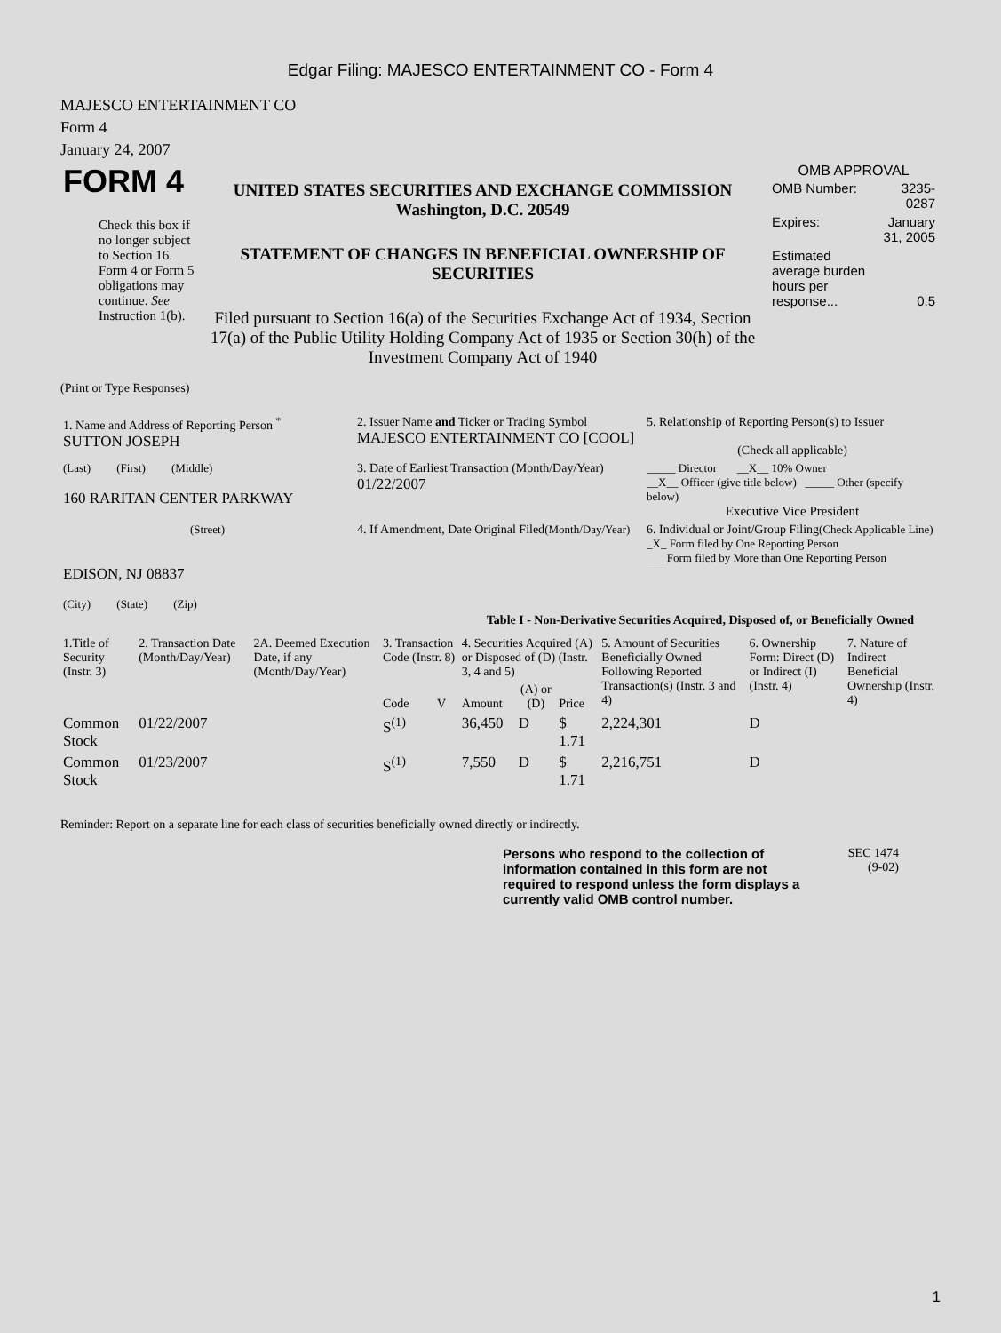Edgar Filing: MAJESCO ENTERTAINMENT CO - Form 4
MAJESCO ENTERTAINMENT CO
Form 4
January 24, 2007
| FORM 4 Check this box if no longer subject to Section 16. Form 4 or Form 5 obligations may continue. See Instruction 1(b). | UNITED STATES SECURITIES AND EXCHANGE COMMISSION Washington, D.C. 20549 STATEMENT OF CHANGES IN BENEFICIAL OWNERSHIP OF SECURITIES Filed pursuant to Section 16(a) of the Securities Exchange Act of 1934, Section 17(a) of the Public Utility Holding Company Act of 1935 or Section 30(h) of the Investment Company Act of 1940 | OMB APPROVAL / OMB Number: / 3235-0287 / / Expires: / January 31, 2005 / / Estimated average burden hours per response... / 0.5 / |
(Print or Type Responses)
| 1. Name and Address of Reporting Person <sup>*</sup> SUTTON JOSEPH | 2. Issuer Name and Ticker or Trading Symbol MAJESCO ENTERTAINMENT CO [COOL] | 5. Relationship of Reporting Person(s) to Issuer (Check all applicable) |
| (Last) (First) (Middle) 160 RARITAN CENTER PARKWAY | 3. Date of Earliest Transaction (Month/Day/Year) 01/22/2007 | _____ Director __X__ 10% Owner __X__ Officer (give title below) _____ Other (specify below) Executive Vice President |
| (Street) EDISON, NJ 08837 (City) (State) (Zip) | 4. If Amendment, Date Original Filed (Month/Day/Year) | 6. Individual or Joint/Group Filing (Check Applicable Line) _X_ Form filed by One Reporting Person ___ Form filed by More than One Reporting Person |
Table I - Non-Derivative Securities Acquired, Disposed of, or Beneficially Owned
| 1.Title of Security (Instr. 3) | 2. Transaction Date (Month/Day/Year) | 2A. Deemed Execution Date, if any (Month/Day/Year) | 3. Transaction Code (Instr. 8) | | 4. Securities Acquired (A) or Disposed of (D) (Instr. 3, 4 and 5) | | | 5. Amount of Securities Beneficially Owned Following Reported Transaction(s) (Instr. 3 and 4) | 6. Ownership Form: Direct (D) or Indirect (I) (Instr. 4) | 7. Nature of Indirect Beneficial Ownership (Instr. 4) |
| --- | --- | --- | --- | --- | --- | --- | --- | --- | --- | --- |
| | | | Code | V | Amount | (A) or (D) | Price | | | |
| Common Stock | 01/22/2007 | | S<sup>(1)</sup> | | 36,450 | D | $ 1.71 | 2,224,301 | D | |
| Common Stock | 01/23/2007 | | S<sup>(1)</sup> | | 7,550 | D | $ 1.71 | 2,216,751 | D | |
Reminder: Report on a separate line for each class of securities beneficially owned directly or indirectly.
| Persons who respond to the collection of information contained in this form are not required to respond unless the form displays a currently valid OMB control number. | SEC 1474 (9-02) |
1